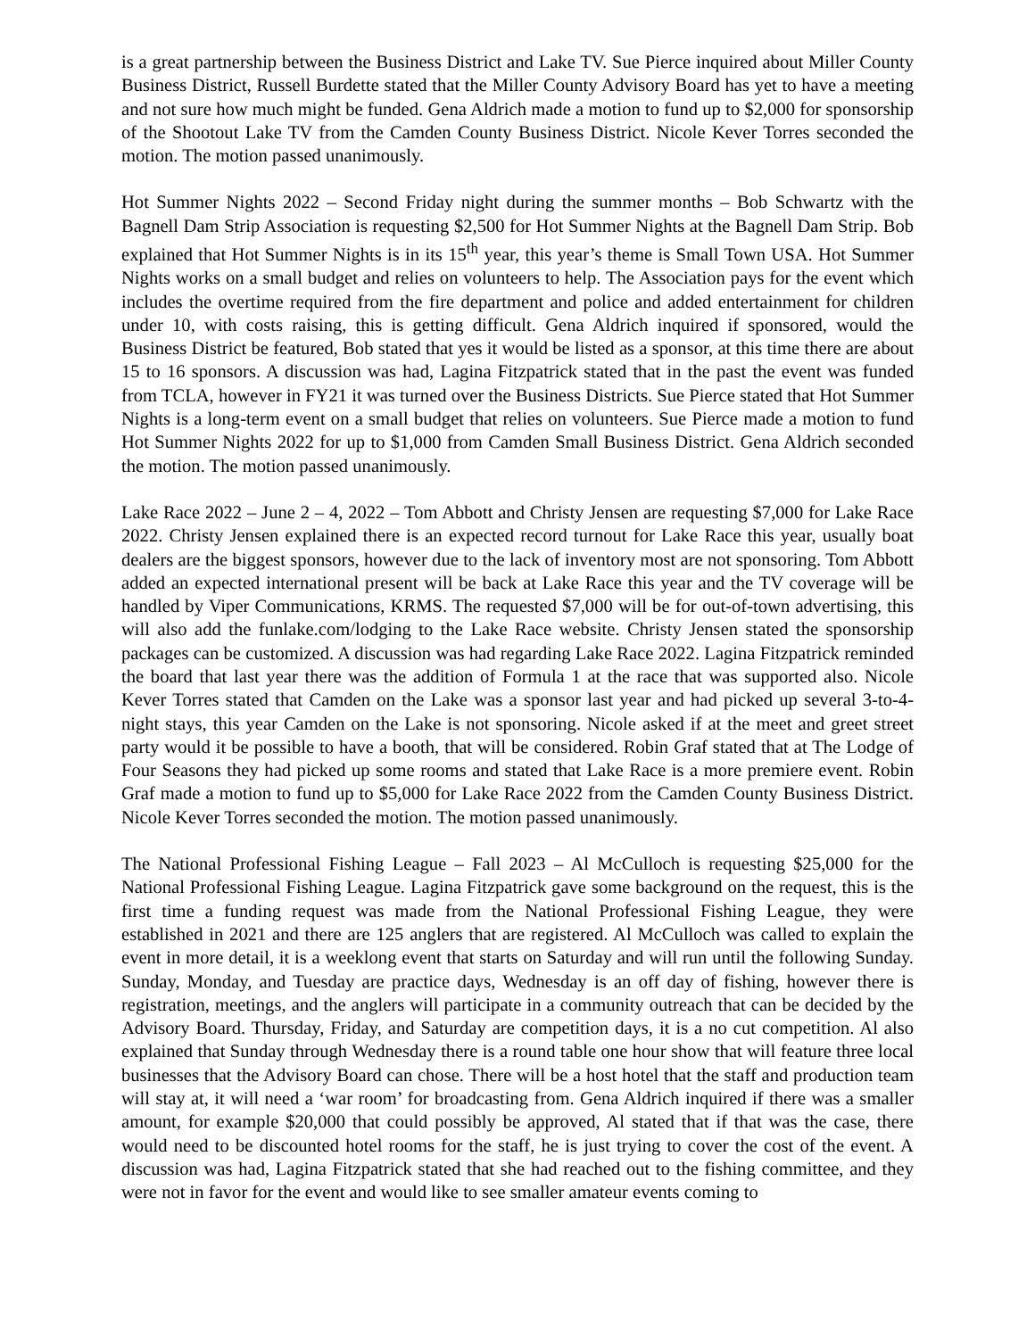is a great partnership between the Business District and Lake TV. Sue Pierce inquired about Miller County Business District, Russell Burdette stated that the Miller County Advisory Board has yet to have a meeting and not sure how much might be funded. Gena Aldrich made a motion to fund up to $2,000 for sponsorship of the Shootout Lake TV from the Camden County Business District. Nicole Kever Torres seconded the motion. The motion passed unanimously.
Hot Summer Nights 2022 – Second Friday night during the summer months – Bob Schwartz with the Bagnell Dam Strip Association is requesting $2,500 for Hot Summer Nights at the Bagnell Dam Strip. Bob explained that Hot Summer Nights is in its 15<sup>th</sup> year, this year’s theme is Small Town USA. Hot Summer Nights works on a small budget and relies on volunteers to help. The Association pays for the event which includes the overtime required from the fire department and police and added entertainment for children under 10, with costs raising, this is getting difficult. Gena Aldrich inquired if sponsored, would the Business District be featured, Bob stated that yes it would be listed as a sponsor, at this time there are about 15 to 16 sponsors. A discussion was had, Lagina Fitzpatrick stated that in the past the event was funded from TCLA, however in FY21 it was turned over the Business Districts. Sue Pierce stated that Hot Summer Nights is a long-term event on a small budget that relies on volunteers. Sue Pierce made a motion to fund Hot Summer Nights 2022 for up to $1,000 from Camden Small Business District. Gena Aldrich seconded the motion. The motion passed unanimously.
Lake Race 2022 – June 2 – 4, 2022 – Tom Abbott and Christy Jensen are requesting $7,000 for Lake Race 2022. Christy Jensen explained there is an expected record turnout for Lake Race this year, usually boat dealers are the biggest sponsors, however due to the lack of inventory most are not sponsoring. Tom Abbott added an expected international present will be back at Lake Race this year and the TV coverage will be handled by Viper Communications, KRMS. The requested $7,000 will be for out-of-town advertising, this will also add the funlake.com/lodging to the Lake Race website. Christy Jensen stated the sponsorship packages can be customized. A discussion was had regarding Lake Race 2022. Lagina Fitzpatrick reminded the board that last year there was the addition of Formula 1 at the race that was supported also. Nicole Kever Torres stated that Camden on the Lake was a sponsor last year and had picked up several 3-to-4-night stays, this year Camden on the Lake is not sponsoring. Nicole asked if at the meet and greet street party would it be possible to have a booth, that will be considered. Robin Graf stated that at The Lodge of Four Seasons they had picked up some rooms and stated that Lake Race is a more premiere event. Robin Graf made a motion to fund up to $5,000 for Lake Race 2022 from the Camden County Business District. Nicole Kever Torres seconded the motion. The motion passed unanimously.
The National Professional Fishing League – Fall 2023 – Al McCulloch is requesting $25,000 for the National Professional Fishing League. Lagina Fitzpatrick gave some background on the request, this is the first time a funding request was made from the National Professional Fishing League, they were established in 2021 and there are 125 anglers that are registered. Al McCulloch was called to explain the event in more detail, it is a weeklong event that starts on Saturday and will run until the following Sunday. Sunday, Monday, and Tuesday are practice days, Wednesday is an off day of fishing, however there is registration, meetings, and the anglers will participate in a community outreach that can be decided by the Advisory Board. Thursday, Friday, and Saturday are competition days, it is a no cut competition. Al also explained that Sunday through Wednesday there is a round table one hour show that will feature three local businesses that the Advisory Board can chose. There will be a host hotel that the staff and production team will stay at, it will need a ‘war room’ for broadcasting from. Gena Aldrich inquired if there was a smaller amount, for example $20,000 that could possibly be approved, Al stated that if that was the case, there would need to be discounted hotel rooms for the staff, he is just trying to cover the cost of the event. A discussion was had, Lagina Fitzpatrick stated that she had reached out to the fishing committee, and they were not in favor for the event and would like to see smaller amateur events coming to